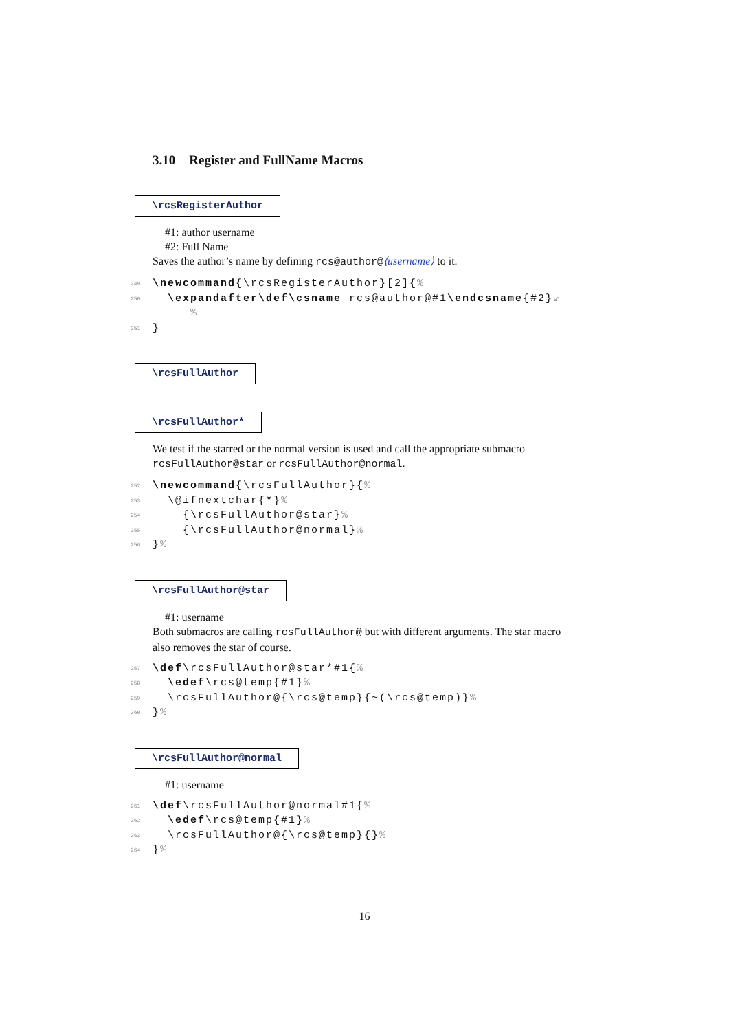3.10 Register and FullName Macros
\rcsRegisterAuthor
#1: author username
#2: Full Name
Saves the author’s name by defining rcs@author@⟨username⟩ to it.
249 \newcommand{\rcsRegisterAuthor}[2]{%
250 \expandafter\def\csname rcs@author@#1\endcsname{#2}↙
%
251 }
\rcsFullAuthor \rcsFullAuthor*
We test if the starred or the normal version is used and call the appropriate submacro rcsFullAuthor@star or rcsFullAuthor@normal.
252 \newcommand{\rcsFullAuthor}{%
253 \@ifnextchar{*}%
254 {\rcsFullAuthor@star}%
255 {\rcsFullAuthor@normal}%
256 }%
\rcsFullAuthor@star
#1: username
Both submacros are calling rcsFullAuthor@ but with different arguments. The star macro also removes the star of course.
257 \def\rcsFullAuthor@star*#1{%
258 \edef\rcs@temp{#1}%
259 \rcsFullAuthor@{\rcs@temp}{~(\rcs@temp)}%
260 }%
\rcsFullAuthor@normal
#1: username
261 \def\rcsFullAuthor@normal#1{%
262 \edef\rcs@temp{#1}%
263 \rcsFullAuthor@{\rcs@temp}{}%
264 }%
16